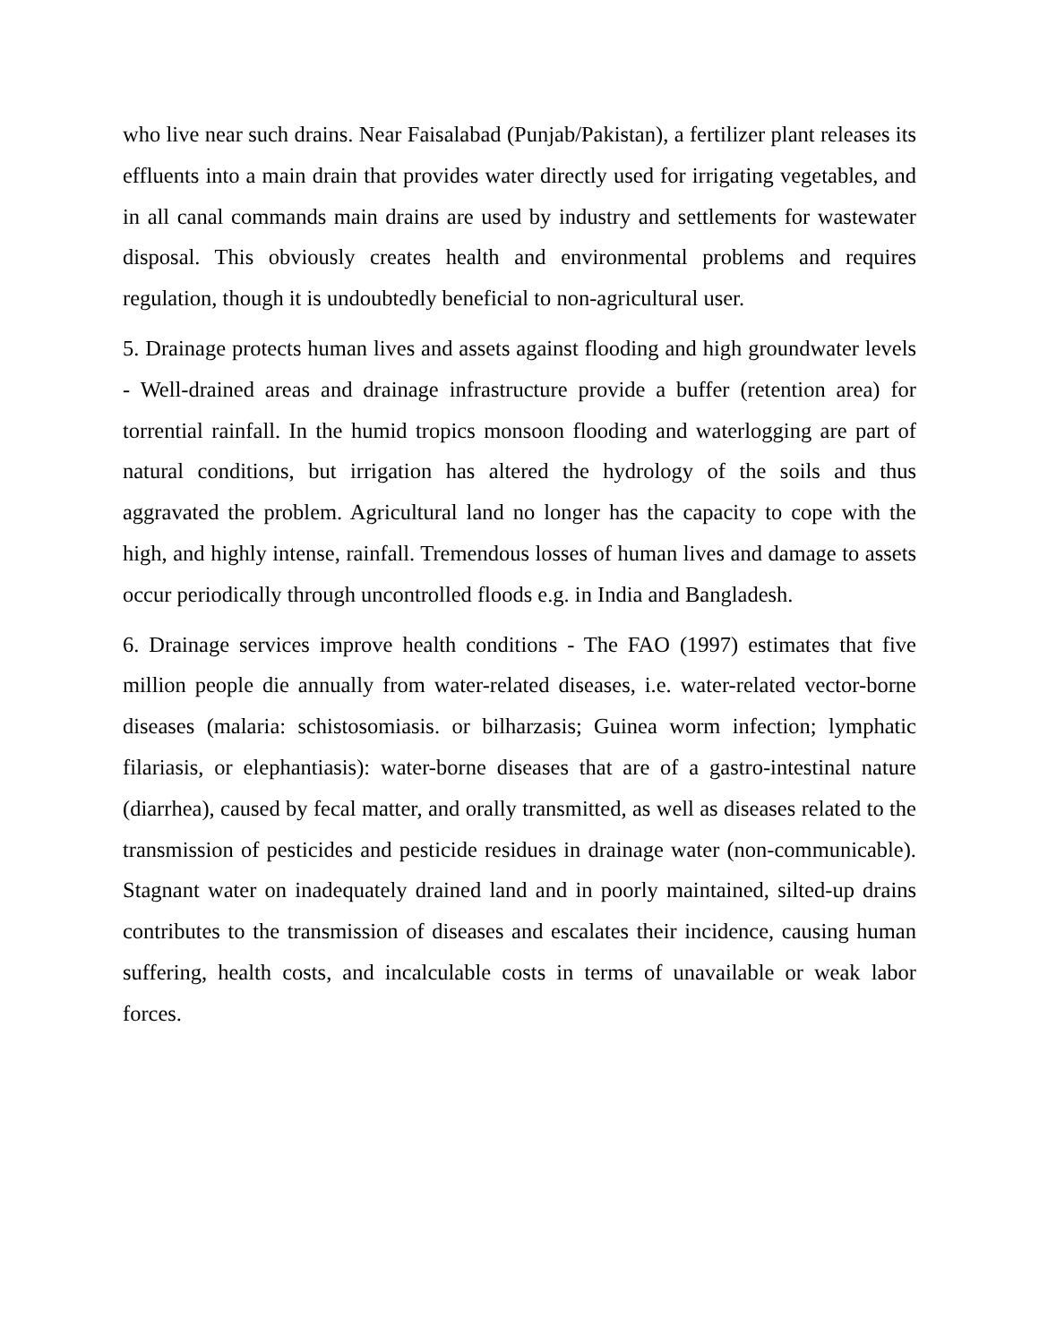who live near such drains. Near Faisalabad (Punjab/Pakistan), a fertilizer plant releases its effluents into a main drain that provides water directly used for irrigating vegetables, and in all canal commands main drains are used by industry and settlements for wastewater disposal. This obviously creates health and environmental problems and requires regulation, though it is undoubtedly beneficial to non-agricultural user.
5. Drainage protects human lives and assets against flooding and high groundwater levels - Well-drained areas and drainage infrastructure provide a buffer (retention area) for torrential rainfall. In the humid tropics monsoon flooding and waterlogging are part of natural conditions, but irrigation has altered the hydrology of the soils and thus aggravated the problem. Agricultural land no longer has the capacity to cope with the high, and highly intense, rainfall. Tremendous losses of human lives and damage to assets occur periodically through uncontrolled floods e.g. in India and Bangladesh.
6. Drainage services improve health conditions - The FAO (1997) estimates that five million people die annually from water-related diseases, i.e. water-related vector-borne diseases (malaria: schistosomiasis. or bilharzasis; Guinea worm infection; lymphatic filariasis, or elephantiasis): water-borne diseases that are of a gastro-intestinal nature (diarrhea), caused by fecal matter, and orally transmitted, as well as diseases related to the transmission of pesticides and pesticide residues in drainage water (non-communicable). Stagnant water on inadequately drained land and in poorly maintained, silted-up drains contributes to the transmission of diseases and escalates their incidence, causing human suffering, health costs, and incalculable costs in terms of unavailable or weak labor forces.